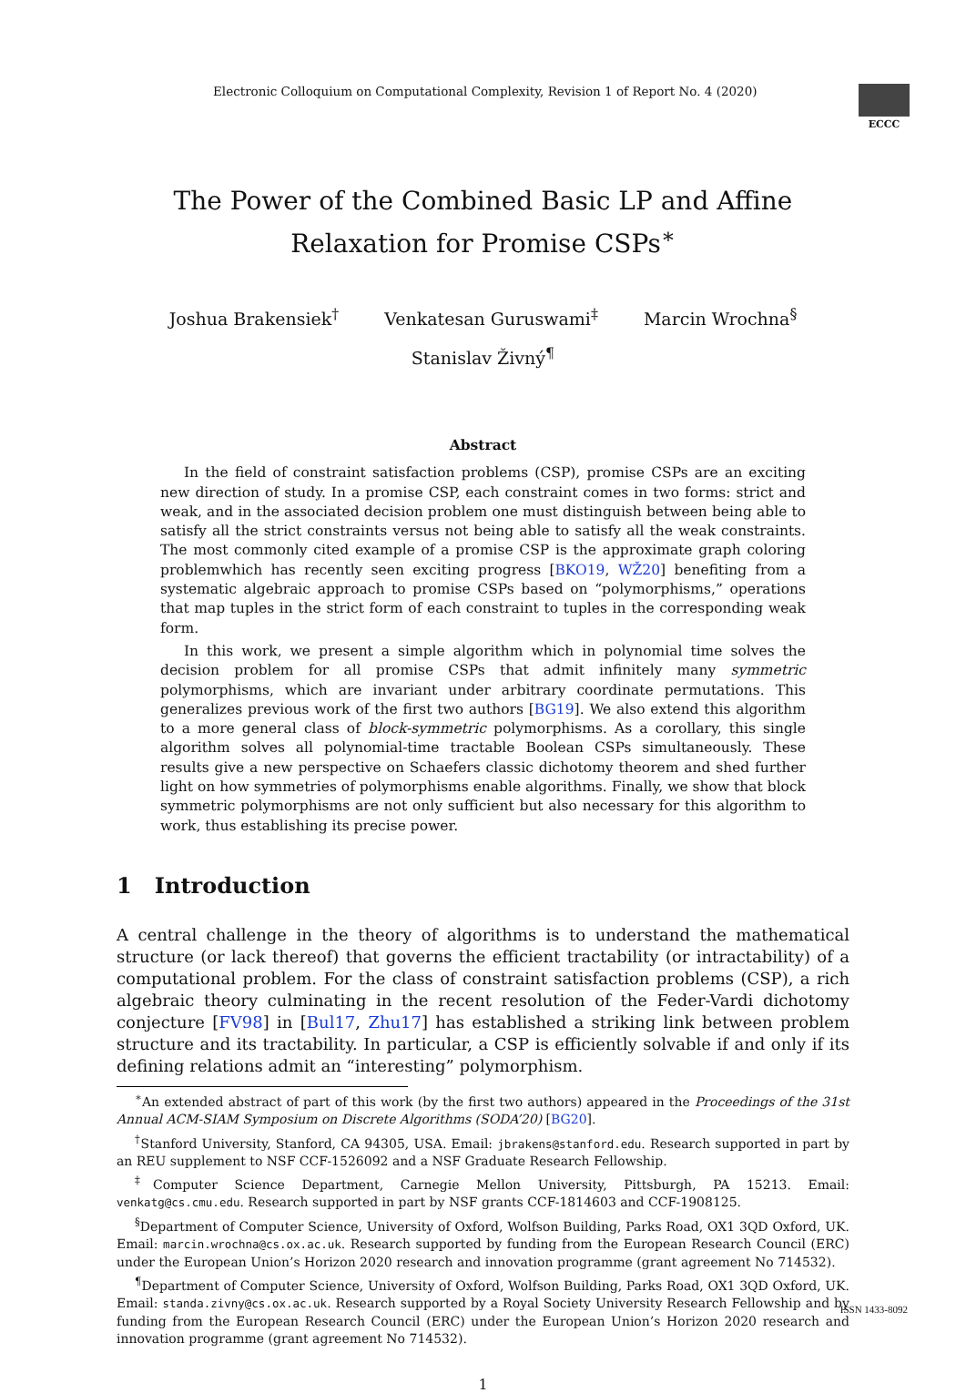Electronic Colloquium on Computational Complexity, Revision 1 of Report No. 4 (2020)
ECCC
The Power of the Combined Basic LP and Affine
Relaxation for Promise CSPs<sup>∗</sup>
Joshua Brakensiek<sup>†</sup> Venkatesan Guruswami<sup>‡</sup> Marcin Wrochna<sup>§</sup>
Stanislav Živný<sup>¶</sup>
Abstract
In the field of constraint satisfaction problems (CSP), promise CSPs are an exciting new direction of study. In a promise CSP, each constraint comes in two forms: strict and weak, and in the associated decision problem one must distinguish between being able to satisfy all the strict constraints versus not being able to satisfy all the weak constraints. The most commonly cited example of a promise CSP is the approximate graph coloring problemwhich has recently seen exciting progress [BKO19, WŽ20] benefiting from a systematic algebraic approach to promise CSPs based on “polymorphisms,” operations that map tuples in the strict form of each constraint to tuples in the corresponding weak form.
In this work, we present a simple algorithm which in polynomial time solves the decision problem for all promise CSPs that admit infinitely many symmetric polymorphisms, which are invariant under arbitrary coordinate permutations. This generalizes previous work of the first two authors [BG19]. We also extend this algorithm to a more general class of block-symmetric polymorphisms. As a corollary, this single algorithm solves all polynomial-time tractable Boolean CSPs simultaneously. These results give a new perspective on Schaefers classic dichotomy theorem and shed further light on how symmetries of polymorphisms enable algorithms. Finally, we show that block symmetric polymorphisms are not only sufficient but also necessary for this algorithm to work, thus establishing its precise power.
1 Introduction
A central challenge in the theory of algorithms is to understand the mathematical structure (or lack thereof) that governs the efficient tractability (or intractability) of a computational problem. For the class of constraint satisfaction problems (CSP), a rich algebraic theory culminating in the recent resolution of the Feder-Vardi dichotomy conjecture [FV98] in [Bul17, Zhu17] has established a striking link between problem structure and its tractability. In particular, a CSP is efficiently solvable if and only if its defining relations admit an “interesting” polymorphism.
<sup>∗</sup>An extended abstract of part of this work (by the first two authors) appeared in the Proceedings of the 31st Annual ACM-SIAM Symposium on Discrete Algorithms (SODA’20) [BG20].
<sup>†</sup> Stanford University, Stanford, CA 94305, USA. Email: jbrakens@stanford.edu. Research supported in part by an REU supplement to NSF CCF-1526092 and a NSF Graduate Research Fellowship.
<sup>‡</sup> Computer Science Department, Carnegie Mellon University, Pittsburgh, PA 15213. Email: venkatg@cs.cmu.edu. Research supported in part by NSF grants CCF-1814603 and CCF-1908125.
<sup>§</sup> Department of Computer Science, University of Oxford, Wolfson Building, Parks Road, OX1 3QD Oxford, UK. Email: marcin.wrochna@cs.ox.ac.uk. Research supported by funding from the European Research Council (ERC) under the European Union’s Horizon 2020 research and innovation programme (grant agreement No 714532).
<sup>¶</sup> Department of Computer Science, University of Oxford, Wolfson Building, Parks Road, OX1 3QD Oxford, UK. Email: standa.zivny@cs.ox.ac.uk. Research supported by a Royal Society University Research Fellowship and by funding from the European Research Council (ERC) under the European Union’s Horizon 2020 research and innovation programme (grant agreement No 714532).
1
ISSN 1433-8092